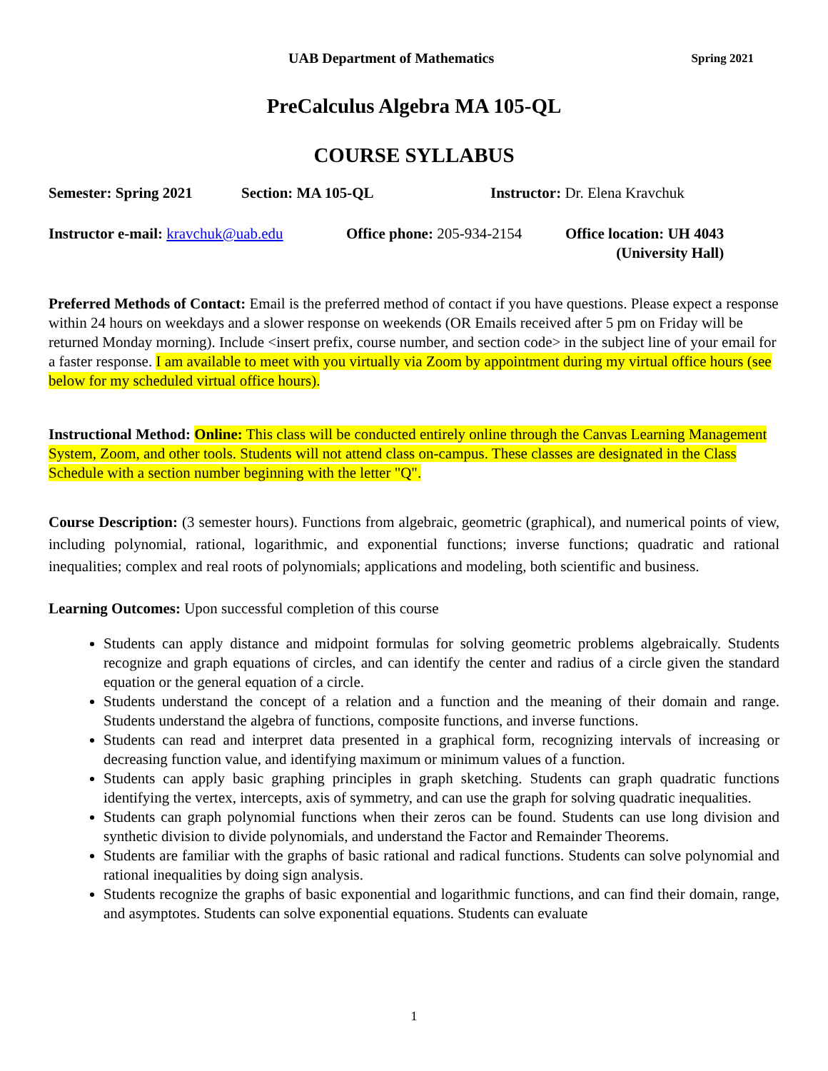UAB Department of Mathematics Spring 2021
PreCalculus Algebra MA 105-QL
COURSE SYLLABUS
Semester: Spring 2021 Section: MA 105-QL Instructor: Dr. Elena Kravchuk
Instructor e-mail: kravchuk@uab.edu Office phone: 205-934-2154 Office location: UH 4043
(University Hall)
Preferred Methods of Contact: Email is the preferred method of contact if you have questions. Please expect a response within 24 hours on weekdays and a slower response on weekends (OR Emails received after 5 pm on Friday will be returned Monday morning). Include <insert prefix, course number, and section code> in the subject line of your email for a faster response. I am available to meet with you virtually via Zoom by appointment during my virtual office hours (see below for my scheduled virtual office hours).
Instructional Method: Online: This class will be conducted entirely online through the Canvas Learning Management System, Zoom, and other tools. Students will not attend class on-campus. These classes are designated in the Class Schedule with a section number beginning with the letter "Q".
Course Description: (3 semester hours). Functions from algebraic, geometric (graphical), and numerical points of view, including polynomial, rational, logarithmic, and exponential functions; inverse functions; quadratic and rational inequalities; complex and real roots of polynomials; applications and modeling, both scientific and business.
Learning Outcomes: Upon successful completion of this course
Students can apply distance and midpoint formulas for solving geometric problems algebraically. Students recognize and graph equations of circles, and can identify the center and radius of a circle given the standard equation or the general equation of a circle.
Students understand the concept of a relation and a function and the meaning of their domain and range. Students understand the algebra of functions, composite functions, and inverse functions.
Students can read and interpret data presented in a graphical form, recognizing intervals of increasing or decreasing function value, and identifying maximum or minimum values of a function.
Students can apply basic graphing principles in graph sketching. Students can graph quadratic functions identifying the vertex, intercepts, axis of symmetry, and can use the graph for solving quadratic inequalities.
Students can graph polynomial functions when their zeros can be found. Students can use long division and synthetic division to divide polynomials, and understand the Factor and Remainder Theorems.
Students are familiar with the graphs of basic rational and radical functions. Students can solve polynomial and rational inequalities by doing sign analysis.
Students recognize the graphs of basic exponential and logarithmic functions, and can find their domain, range, and asymptotes. Students can solve exponential equations. Students can evaluate
1